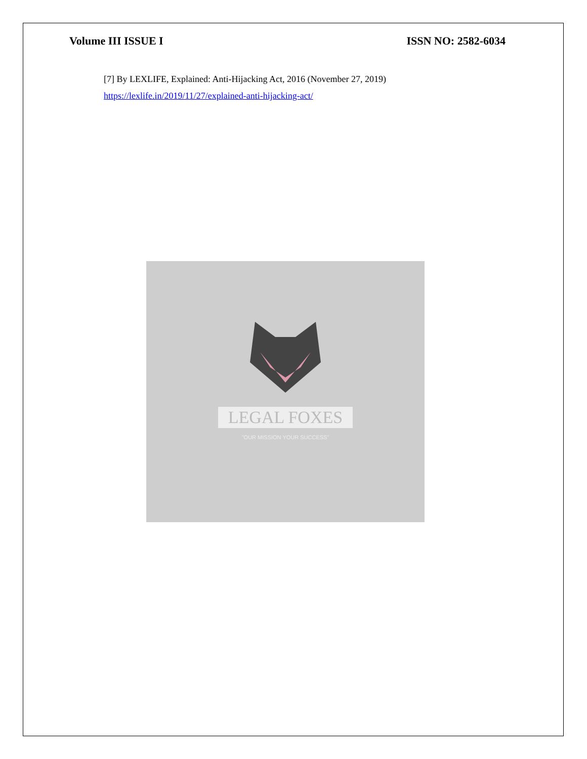Volume III ISSUE I ISSN NO: 2582-6034
[7] By LEXLIFE, Explained: Anti-Hijacking Act, 2016 (November 27, 2019)
https://lexlife.in/2019/11/27/explained-anti-hijacking-act/
LEGAL FOXES
"OUR MISSION YOUR SUCCESS"